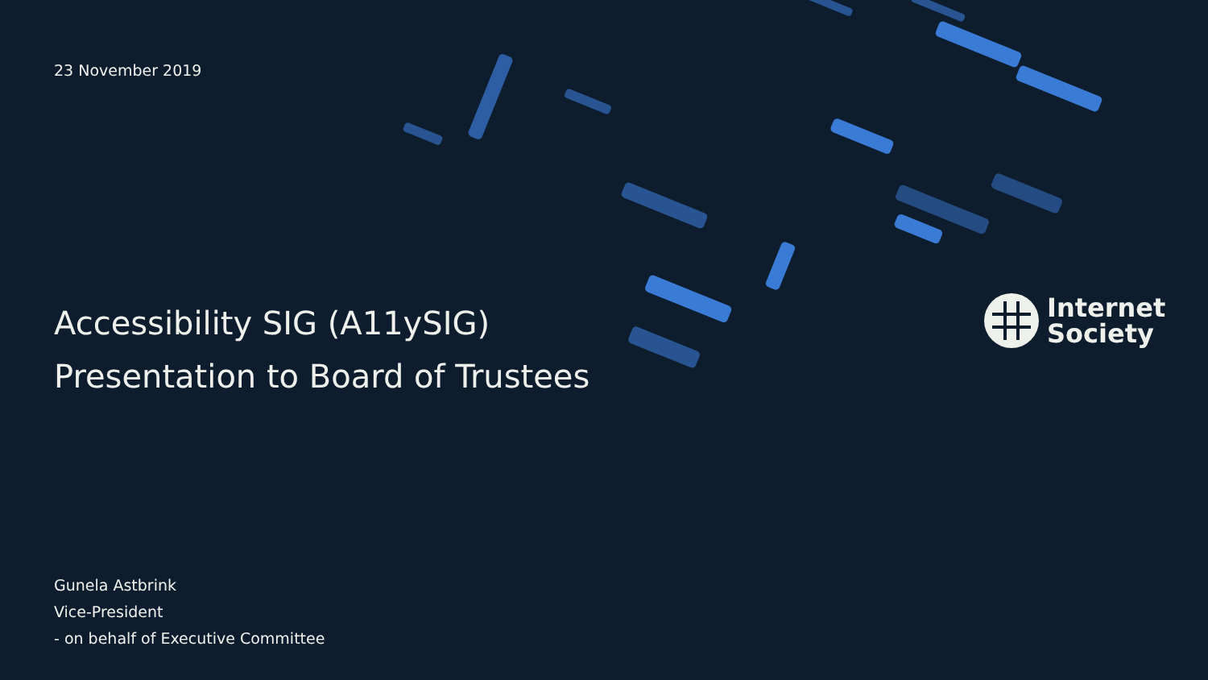23 November 2019
Accessibility SIG (A11ySIG)
Presentation to Board of Trustees
Gunela Astbrink
Vice-President
- on behalf of Executive Committee
Internet
Society